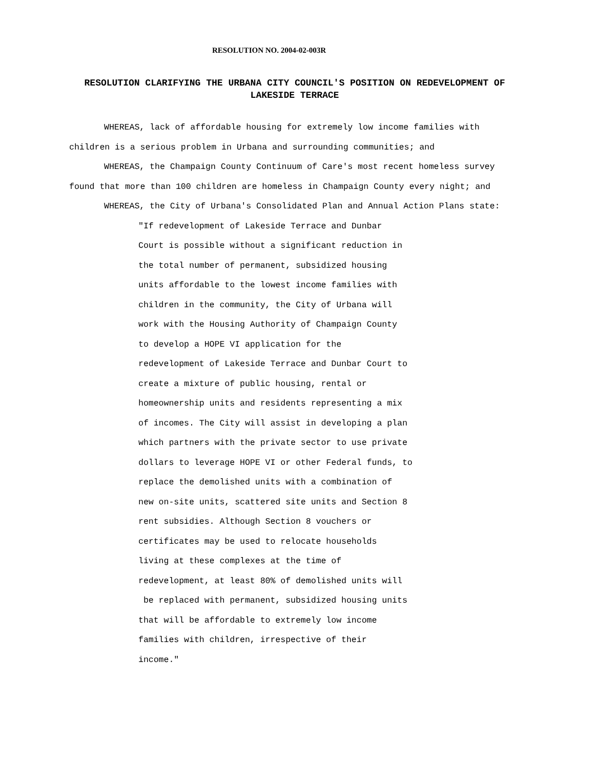RESOLUTION NO. 2004-02-003R
RESOLUTION CLARIFYING THE URBANA CITY COUNCIL'S POSITION ON REDEVELOPMENT OF LAKESIDE TERRACE
WHEREAS, lack of affordable housing for extremely low income families with children is a serious problem in Urbana and surrounding communities; and
WHEREAS, the Champaign County Continuum of Care's most recent homeless survey found that more than 100 children are homeless in Champaign County every night; and
WHEREAS, the City of Urbana's Consolidated Plan and Annual Action Plans state:
"If redevelopment of Lakeside Terrace and Dunbar
Court is possible without a significant reduction in
the total number of permanent, subsidized housing
units affordable to the lowest income families with
children in the community, the City of Urbana will
work with the Housing Authority of Champaign County
to develop a HOPE VI application for the
redevelopment of Lakeside Terrace and Dunbar Court to
create a mixture of public housing, rental or
homeownership units and residents representing a mix
of incomes. The City will assist in developing a plan
which partners with the private sector to use private
dollars to leverage HOPE VI or other Federal funds, to
replace the demolished units with a combination of
new on-site units, scattered site units and Section 8
rent subsidies. Although Section 8 vouchers or
certificates may be used to relocate households
living at these complexes at the time of
redevelopment, at least 80% of demolished units will
be replaced with permanent, subsidized housing units
that will be affordable to extremely low income
families with children, irrespective of their
income."